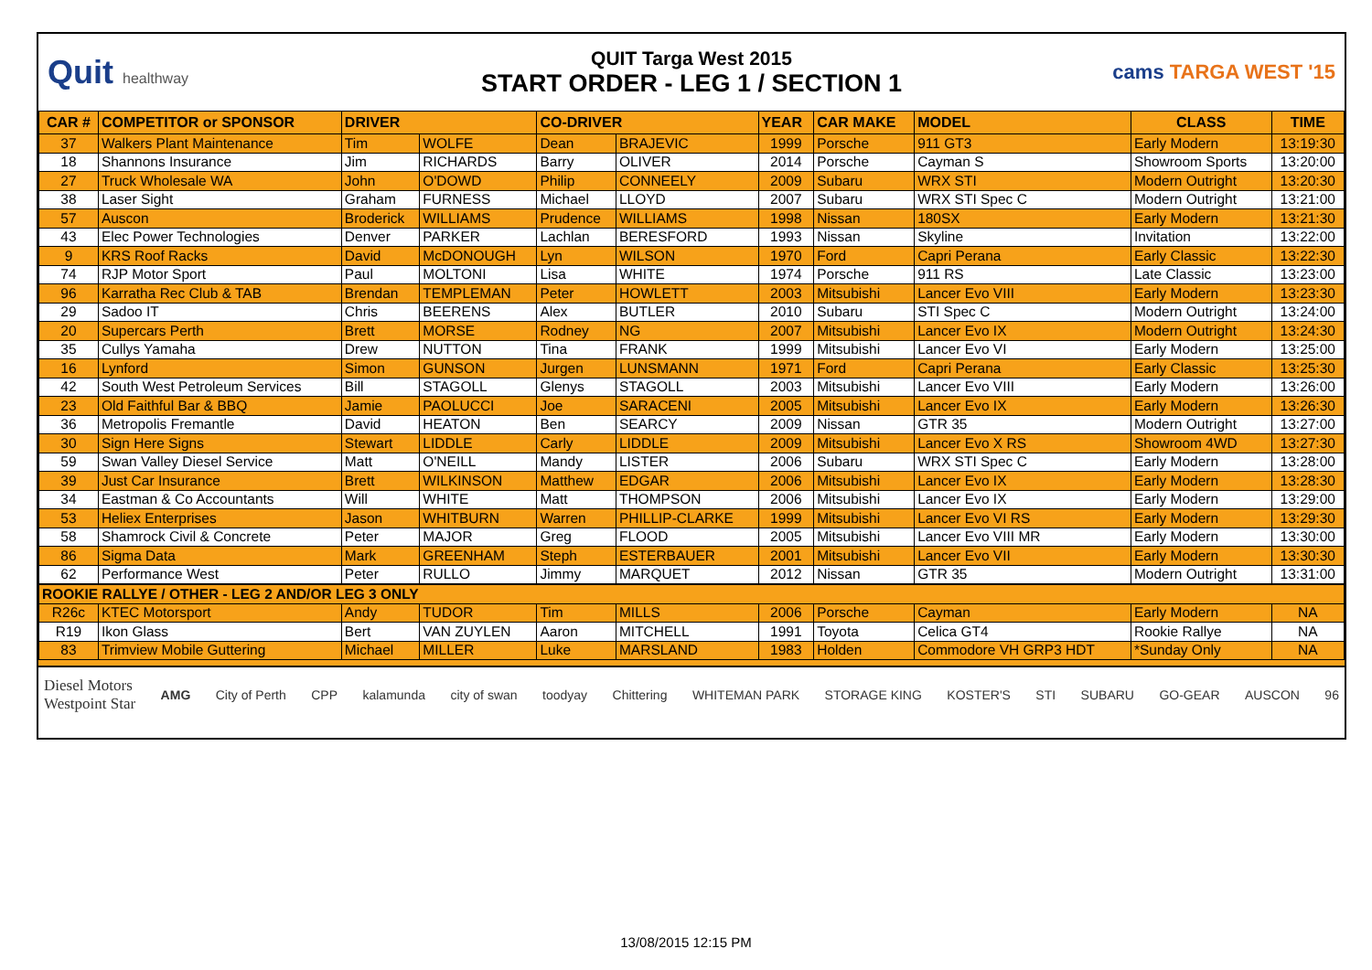Quit healthway
QUIT Targa West 2015
START ORDER - LEG 1 / SECTION 1
cams TARGA WEST '15
| CAR # | COMPETITOR or SPONSOR | DRIVER | | CO-DRIVER | | YEAR | CAR MAKE | MODEL | CLASS | TIME |
| --- | --- | --- | --- | --- | --- | --- | --- | --- | --- | --- |
| 37 | Walkers Plant Maintenance | Tim | WOLFE | Dean | BRAJEVIC | 1999 | Porsche | 911 GT3 | Early Modern | 13:19:30 |
| 18 | Shannons Insurance | Jim | RICHARDS | Barry | OLIVER | 2014 | Porsche | Cayman S | Showroom Sports | 13:20:00 |
| 27 | Truck Wholesale WA | John | O'DOWD | Philip | CONNEELY | 2009 | Subaru | WRX STI | Modern Outright | 13:20:30 |
| 38 | Laser Sight | Graham | FURNESS | Michael | LLOYD | 2007 | Subaru | WRX STI Spec C | Modern Outright | 13:21:00 |
| 57 | Auscon | Broderick | WILLIAMS | Prudence | WILLIAMS | 1998 | Nissan | 180SX | Early Modern | 13:21:30 |
| 43 | Elec Power Technologies | Denver | PARKER | Lachlan | BERESFORD | 1993 | Nissan | Skyline | Invitation | 13:22:00 |
| 9 | KRS Roof Racks | David | McDONOUGH | Lyn | WILSON | 1970 | Ford | Capri Perana | Early Classic | 13:22:30 |
| 74 | RJP Motor Sport | Paul | MOLTONI | Lisa | WHITE | 1974 | Porsche | 911 RS | Late Classic | 13:23:00 |
| 96 | Karratha Rec Club & TAB | Brendan | TEMPLEMAN | Peter | HOWLETT | 2003 | Mitsubishi | Lancer Evo VIII | Early Modern | 13:23:30 |
| 29 | Sadoo IT | Chris | BEERENS | Alex | BUTLER | 2010 | Subaru | STI Spec C | Modern Outright | 13:24:00 |
| 20 | Supercars Perth | Brett | MORSE | Rodney | NG | 2007 | Mitsubishi | Lancer Evo IX | Modern Outright | 13:24:30 |
| 35 | Cullys Yamaha | Drew | NUTTON | Tina | FRANK | 1999 | Mitsubishi | Lancer Evo VI | Early Modern | 13:25:00 |
| 16 | Lynford | Simon | GUNSON | Jurgen | LUNSMANN | 1971 | Ford | Capri Perana | Early Classic | 13:25:30 |
| 42 | South West Petroleum Services | Bill | STAGOLL | Glenys | STAGOLL | 2003 | Mitsubishi | Lancer Evo VIII | Early Modern | 13:26:00 |
| 23 | Old Faithful Bar & BBQ | Jamie | PAOLUCCI | Joe | SARACENI | 2005 | Mitsubishi | Lancer Evo IX | Early Modern | 13:26:30 |
| 36 | Metropolis Fremantle | David | HEATON | Ben | SEARCY | 2009 | Nissan | GTR 35 | Modern Outright | 13:27:00 |
| 30 | Sign Here Signs | Stewart | LIDDLE | Carly | LIDDLE | 2009 | Mitsubishi | Lancer Evo X RS | Showroom 4WD | 13:27:30 |
| 59 | Swan Valley Diesel Service | Matt | O'NEILL | Mandy | LISTER | 2006 | Subaru | WRX STI Spec C | Early Modern | 13:28:00 |
| 39 | Just Car Insurance | Brett | WILKINSON | Matthew | EDGAR | 2006 | Mitsubishi | Lancer Evo IX | Early Modern | 13:28:30 |
| 34 | Eastman & Co Accountants | Will | WHITE | Matt | THOMPSON | 2006 | Mitsubishi | Lancer Evo IX | Early Modern | 13:29:00 |
| 53 | Heliex Enterprises | Jason | WHITBURN | Warren | PHILLIP-CLARKE | 1999 | Mitsubishi | Lancer Evo VI RS | Early Modern | 13:29:30 |
| 58 | Shamrock Civil & Concrete | Peter | MAJOR | Greg | FLOOD | 2005 | Mitsubishi | Lancer Evo VIII MR | Early Modern | 13:30:00 |
| 86 | Sigma Data | Mark | GREENHAM | Steph | ESTERBAUER | 2001 | Mitsubishi | Lancer Evo VII | Early Modern | 13:30:30 |
| 62 | Performance West | Peter | RULLO | Jimmy | MARQUET | 2012 | Nissan | GTR 35 | Modern Outright | 13:31:00 |
| ROOKIE RALLYE / OTHER - LEG 2 AND/OR LEG 3 ONLY | | | | | | | | | | |
| R26c | KTEC Motorsport | Andy | TUDOR | Tim | MILLS | 2006 | Porsche | Cayman | Early Modern | NA |
| R19 | Ikon Glass | Bert | VAN ZUYLEN | Aaron | MITCHELL | 1991 | Toyota | Celica GT4 | Rookie Rallye | NA |
| 83 | Trimview Mobile Guttering | Michael | MILLER | Luke | MARSLAND | 1983 | Holden | Commodore VH GRP3 HDT | *Sunday Only | NA |
Diesel Motors
Westpoint Star AMG City of Perth CPP kalamunda city of swan toodyay Chittering WHITEMAN PARK STORAGE KING KOSTER'S STI SUBARU GO-GEAR AUSCON 96
13/08/2015 12:15 PM